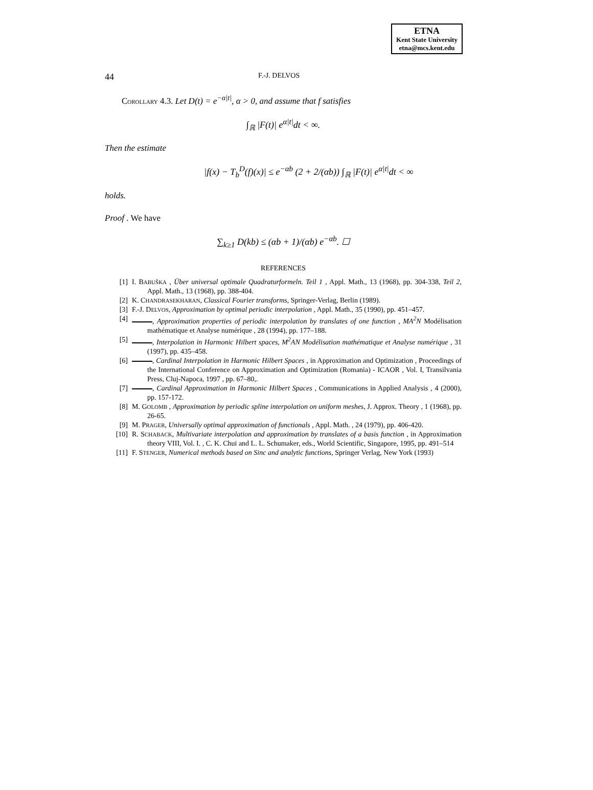ETNA
Kent State University
etna@mcs.kent.edu
44 F.-J. DELVOS
COROLLARY 4.3. Let D(t) = e<sup>−α|t|</sup>, α > 0, and assume that f satisfies
∫<sub>ℝ</sub> |F(t)| e<sup>α|t|</sup>dt < ∞.
Then the estimate
|f(x) − T<sub>b</sub><sup>D</sup>(f)(x)| ≤ e<sup>−αb</sup> (2 + 2/(αb)) ∫<sub>ℝ</sub> |F(t)| e<sup>α|t|</sup>dt < ∞
holds.
Proof . We have
∑<sub>k≥1</sub> D(kb) ≤ (αb + 1)/(αb) e<sup>−αb</sup>. ☐
REFERENCES
[1] I. BABUŠKA , Über universal optimale Quadraturformeln. Teil 1 , Appl. Math., 13 (1968), pp. 304-338, Teil 2, Appl. Math., 13 (1968), pp. 388-404.
[2] K. CHANDRASEKHARAN, Classical Fourier transforms, Springer-Verlag, Berlin (1989).
[3] F.-J. DELVOS, Approximation by optimal periodic interpolation , Appl. Math., 35 (1990), pp. 451–457.
[4] , Approximation properties of periodic interpolation by translates of one function , MA<sup>2</sup>N Modélisation mathématique et Analyse numérique , 28 (1994), pp. 177–188.
[5] , Interpolation in Harmonic Hilbert spaces, M<sup>2</sup>AN Modélisation mathématique et Analyse numérique , 31 (1997), pp. 435–458.
[6] , Cardinal Interpolation in Harmonic Hilbert Spaces , in Approximation and Optimization , Proceedings of the International Conference on Approximation and Optimization (Romania) - ICAOR , Vol. I, Transilvania Press, Cluj-Napoca, 1997 , pp. 67–80,.
[7] , Cardinal Approximation in Harmonic Hilbert Spaces , Communications in Applied Analysis , 4 (2000), pp. 157-172.
[8] M. GOLOMB , Approximation by periodic spline interpolation on uniform meshes, J. Approx. Theory , 1 (1968), pp. 26-65.
[9] M. PRAGER, Universally optimal approximation of functionals , Appl. Math. , 24 (1979), pp. 406-420.
[10] R. SCHABACK, Multivariate interpolation and approximation by translates of a basis function , in Approximation theory VIII, Vol. I. , C. K. Chui and L. L. Schumaker, eds., World Scientific, Singapore, 1995, pp. 491–514
[11] F. STENGER, Numerical methods based on Sinc and analytic functions, Springer Verlag, New York (1993)